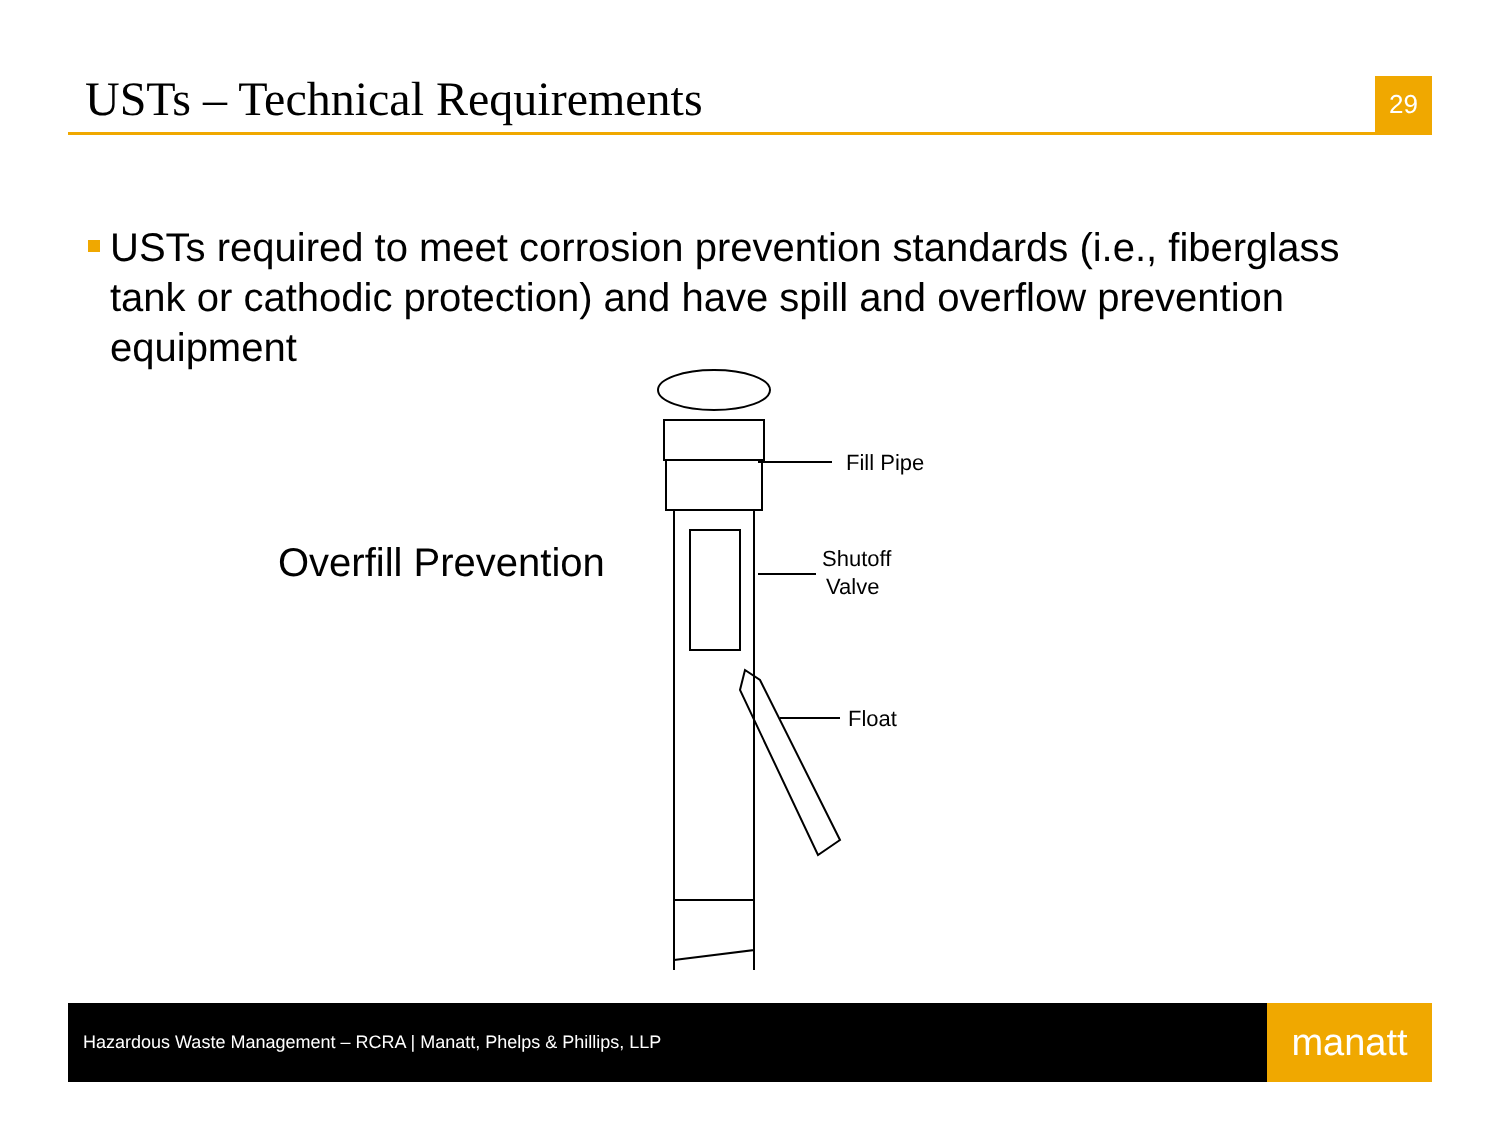USTs – Technical Requirements
29
USTs required to meet corrosion prevention standards (i.e., fiberglass tank or cathodic protection) and have spill and overflow prevention equipment
Overfill Prevention
Fill Pipe
Shutoff
Valve
Float
Hazardous Waste Management – RCRA | Manatt, Phelps & Phillips, LLP
manatt